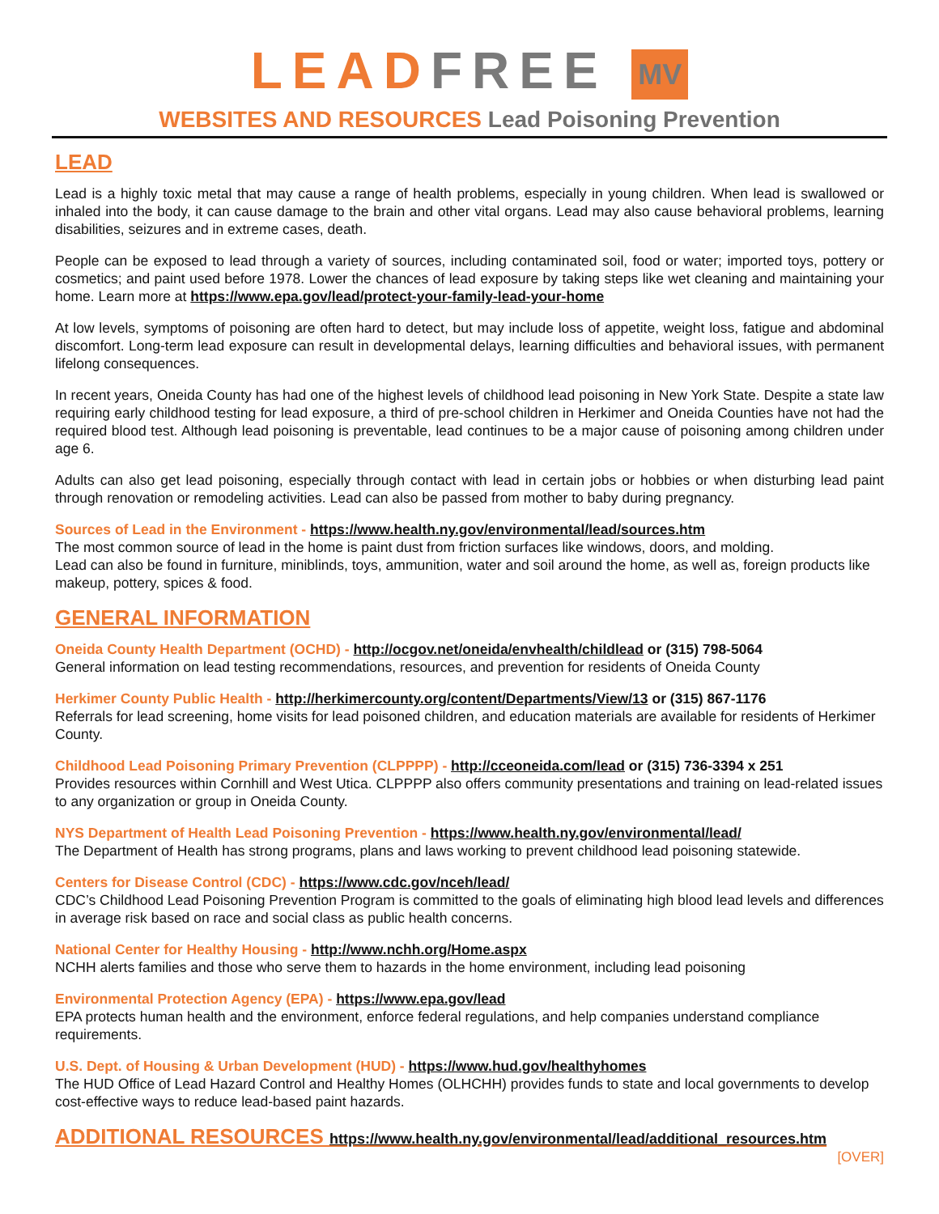LEAD FREE MV
WEBSITES AND RESOURCES Lead Poisoning Prevention
LEAD
Lead is a highly toxic metal that may cause a range of health problems, especially in young children. When lead is swallowed or inhaled into the body, it can cause damage to the brain and other vital organs. Lead may also cause behavioral problems, learning disabilities, seizures and in extreme cases, death.
People can be exposed to lead through a variety of sources, including contaminated soil, food or water; imported toys, pottery or cosmetics; and paint used before 1978. Lower the chances of lead exposure by taking steps like wet cleaning and maintaining your home. Learn more at https://www.epa.gov/lead/protect-your-family-lead-your-home
At low levels, symptoms of poisoning are often hard to detect, but may include loss of appetite, weight loss, fatigue and abdominal discomfort. Long-term lead exposure can result in developmental delays, learning difficulties and behavioral issues, with permanent lifelong consequences.
In recent years, Oneida County has had one of the highest levels of childhood lead poisoning in New York State. Despite a state law requiring early childhood testing for lead exposure, a third of pre-school children in Herkimer and Oneida Counties have not had the required blood test. Although lead poisoning is preventable, lead continues to be a major cause of poisoning among children under age 6.
Adults can also get lead poisoning, especially through contact with lead in certain jobs or hobbies or when disturbing lead paint through renovation or remodeling activities. Lead can also be passed from mother to baby during pregnancy.
Sources of Lead in the Environment - https://www.health.ny.gov/environmental/lead/sources.htm
The most common source of lead in the home is paint dust from friction surfaces like windows, doors, and molding.
Lead can also be found in furniture, miniblinds, toys, ammunition, water and soil around the home, as well as, foreign products like makeup, pottery, spices & food.
GENERAL INFORMATION
Oneida County Health Department (OCHD) - http://ocgov.net/oneida/envhealth/childlead or (315) 798-5064
General information on lead testing recommendations, resources, and prevention for residents of Oneida County
Herkimer County Public Health - http://herkimercounty.org/content/Departments/View/13 or (315) 867-1176
Referrals for lead screening, home visits for lead poisoned children, and education materials are available for residents of Herkimer County.
Childhood Lead Poisoning Primary Prevention (CLPPPP) - http://cceoneida.com/lead or (315) 736-3394 x 251
Provides resources within Cornhill and West Utica. CLPPPP also offers community presentations and training on lead-related issues to any organization or group in Oneida County.
NYS Department of Health Lead Poisoning Prevention - https://www.health.ny.gov/environmental/lead/
The Department of Health has strong programs, plans and laws working to prevent childhood lead poisoning statewide.
Centers for Disease Control (CDC) - https://www.cdc.gov/nceh/lead/
CDC’s Childhood Lead Poisoning Prevention Program is committed to the goals of eliminating high blood lead levels and differences in average risk based on race and social class as public health concerns.
National Center for Healthy Housing - http://www.nchh.org/Home.aspx
NCHH alerts families and those who serve them to hazards in the home environment, including lead poisoning
Environmental Protection Agency (EPA) - https://www.epa.gov/lead
EPA protects human health and the environment, enforce federal regulations, and help companies understand compliance requirements.
U.S. Dept. of Housing & Urban Development (HUD) - https://www.hud.gov/healthyhomes
The HUD Office of Lead Hazard Control and Healthy Homes (OLHCHH) provides funds to state and local governments to develop cost-effective ways to reduce lead-based paint hazards.
ADDITIONAL RESOURCES https://www.health.ny.gov/environmental/lead/additional_resources.htm
[OVER]